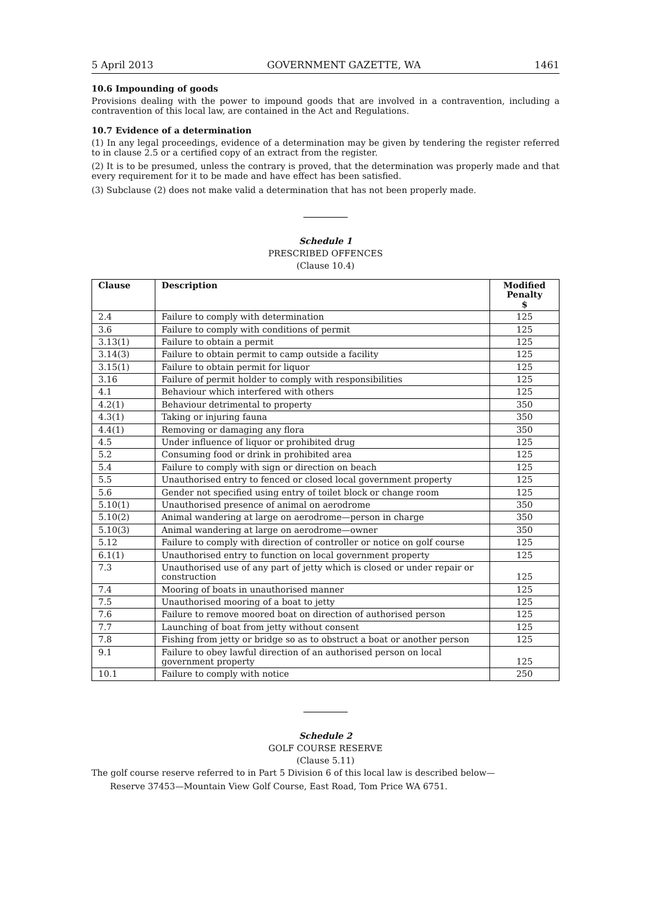5 April 2013 GOVERNMENT GAZETTE, WA 1461
10.6 Impounding of goods
Provisions dealing with the power to impound goods that are involved in a contravention, including a contravention of this local law, are contained in the Act and Regulations.
10.7 Evidence of a determination
(1) In any legal proceedings, evidence of a determination may be given by tendering the register referred to in clause 2.5 or a certified copy of an extract from the register.
(2) It is to be presumed, unless the contrary is proved, that the determination was properly made and that every requirement for it to be made and have effect has been satisfied.
(3) Subclause (2) does not make valid a determination that has not been properly made.
Schedule 1
PRESCRIBED OFFENCES
(Clause 10.4)
| Clause | Description | Modified Penalty $ |
| --- | --- | --- |
| 2.4 | Failure to comply with determination | 125 |
| 3.6 | Failure to comply with conditions of permit | 125 |
| 3.13(1) | Failure to obtain a permit | 125 |
| 3.14(3) | Failure to obtain permit to camp outside a facility | 125 |
| 3.15(1) | Failure to obtain permit for liquor | 125 |
| 3.16 | Failure of permit holder to comply with responsibilities | 125 |
| 4.1 | Behaviour which interfered with others | 125 |
| 4.2(1) | Behaviour detrimental to property | 350 |
| 4.3(1) | Taking or injuring fauna | 350 |
| 4.4(1) | Removing or damaging any flora | 350 |
| 4.5 | Under influence of liquor or prohibited drug | 125 |
| 5.2 | Consuming food or drink in prohibited area | 125 |
| 5.4 | Failure to comply with sign or direction on beach | 125 |
| 5.5 | Unauthorised entry to fenced or closed local government property | 125 |
| 5.6 | Gender not specified using entry of toilet block or change room | 125 |
| 5.10(1) | Unauthorised presence of animal on aerodrome | 350 |
| 5.10(2) | Animal wandering at large on aerodrome—person in charge | 350 |
| 5.10(3) | Animal wandering at large on aerodrome—owner | 350 |
| 5.12 | Failure to comply with direction of controller or notice on golf course | 125 |
| 6.1(1) | Unauthorised entry to function on local government property | 125 |
| 7.3 | Unauthorised use of any part of jetty which is closed or under repair or construction | 125 |
| 7.4 | Mooring of boats in unauthorised manner | 125 |
| 7.5 | Unauthorised mooring of a boat to jetty | 125 |
| 7.6 | Failure to remove moored boat on direction of authorised person | 125 |
| 7.7 | Launching of boat from jetty without consent | 125 |
| 7.8 | Fishing from jetty or bridge so as to obstruct a boat or another person | 125 |
| 9.1 | Failure to obey lawful direction of an authorised person on local government property | 125 |
| 10.1 | Failure to comply with notice | 250 |
Schedule 2
GOLF COURSE RESERVE
(Clause 5.11)
The golf course reserve referred to in Part 5 Division 6 of this local law is described below—
Reserve 37453—Mountain View Golf Course, East Road, Tom Price WA 6751.